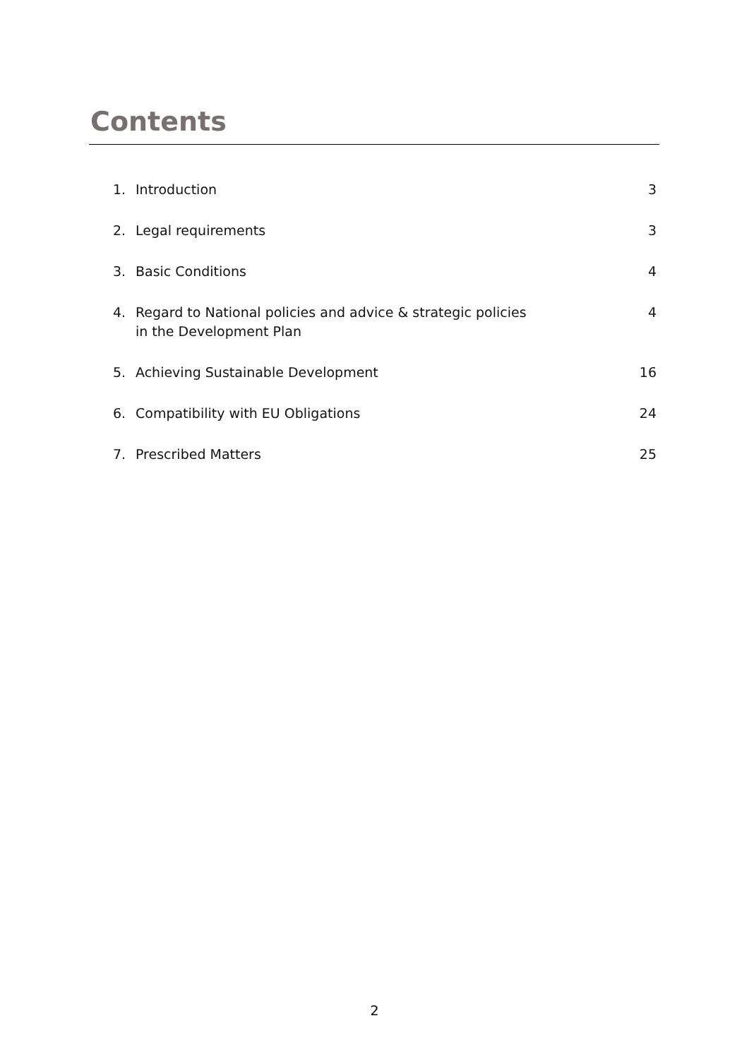Contents
1. Introduction 3
2. Legal requirements 3
3. Basic Conditions 4
4. Regard to National policies and advice & strategic policies
in the Development Plan 4
5. Achieving Sustainable Development 16
6. Compatibility with EU Obligations 24
7. Prescribed Matters 25
2